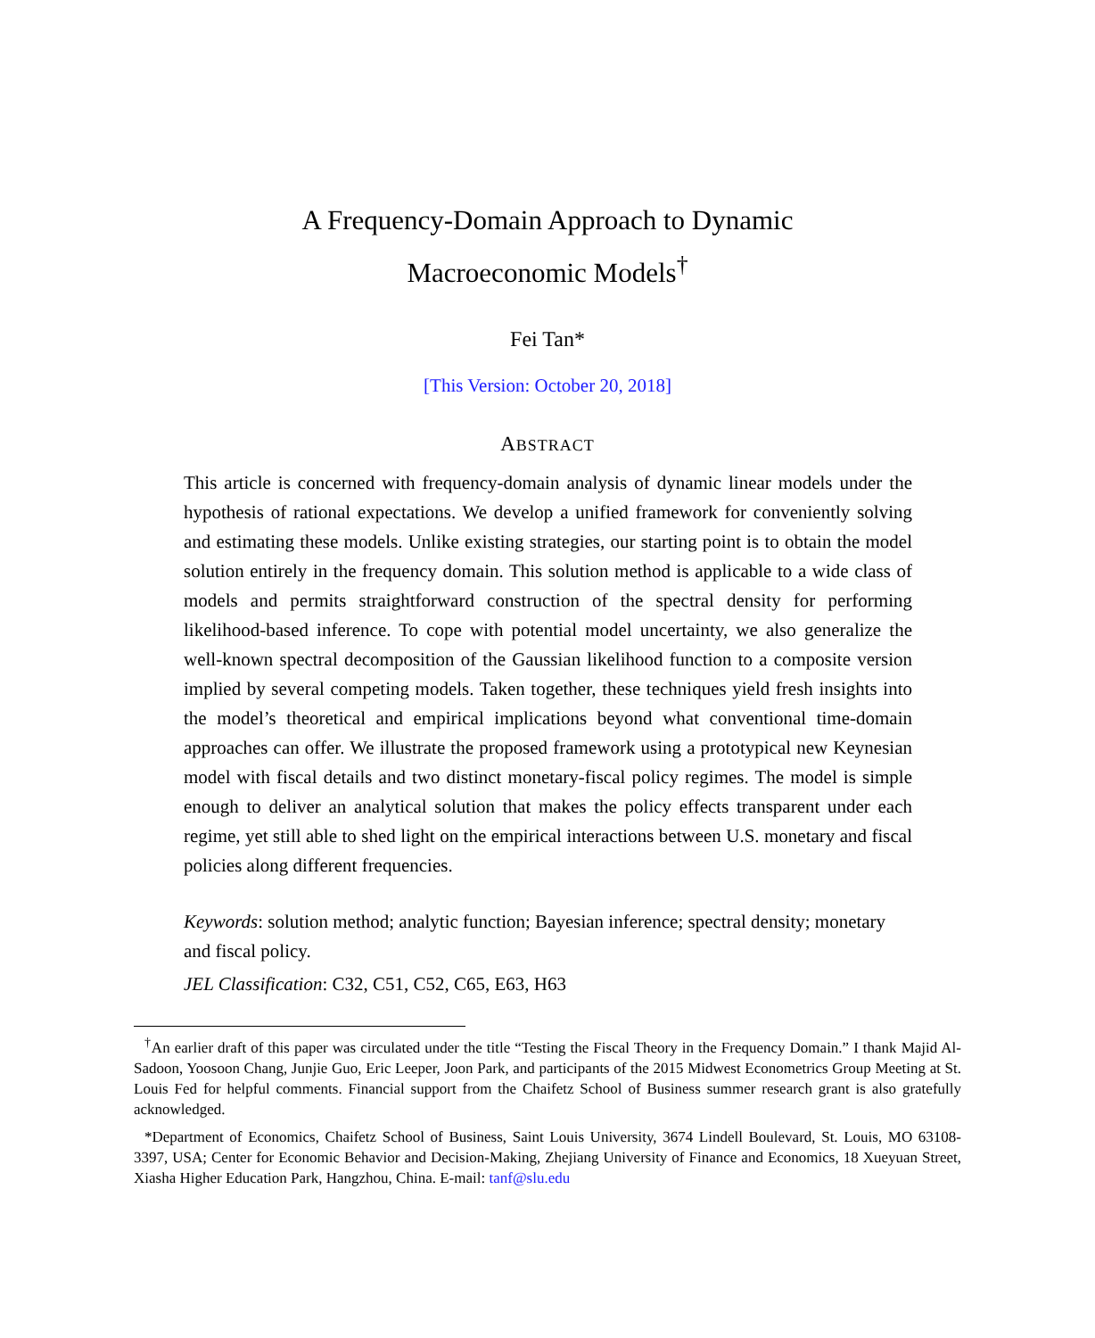A Frequency-Domain Approach to Dynamic
Macroeconomic Models<sup>†</sup>
Fei Tan*
[This Version: October 20, 2018]
ABSTRACT
This article is concerned with frequency-domain analysis of dynamic linear models under the hypothesis of rational expectations. We develop a unified framework for conveniently solving and estimating these models. Unlike existing strategies, our starting point is to obtain the model solution entirely in the frequency domain. This solution method is applicable to a wide class of models and permits straightforward construction of the spectral density for performing likelihood-based inference. To cope with potential model uncertainty, we also generalize the well-known spectral decomposition of the Gaussian likelihood function to a composite version implied by several competing models. Taken together, these techniques yield fresh insights into the model’s theoretical and empirical implications beyond what conventional time-domain approaches can offer. We illustrate the proposed framework using a prototypical new Keynesian model with fiscal details and two distinct monetary-fiscal policy regimes. The model is simple enough to deliver an analytical solution that makes the policy effects transparent under each regime, yet still able to shed light on the empirical interactions between U.S. monetary and fiscal policies along different frequencies.
Keywords: solution method; analytic function; Bayesian inference; spectral density; monetary and fiscal policy.
JEL Classification: C32, C51, C52, C65, E63, H63
<sup>†</sup> An earlier draft of this paper was circulated under the title “Testing the Fiscal Theory in the Frequency Domain.” I thank Majid Al-Sadoon, Yoosoon Chang, Junjie Guo, Eric Leeper, Joon Park, and participants of the 2015 Midwest Econometrics Group Meeting at St. Louis Fed for helpful comments. Financial support from the Chaifetz School of Business summer research grant is also gratefully acknowledged.
*Department of Economics, Chaifetz School of Business, Saint Louis University, 3674 Lindell Boulevard, St. Louis, MO 63108-3397, USA; Center for Economic Behavior and Decision-Making, Zhejiang University of Finance and Economics, 18 Xueyuan Street, Xiasha Higher Education Park, Hangzhou, China. E-mail: tanf@slu.edu